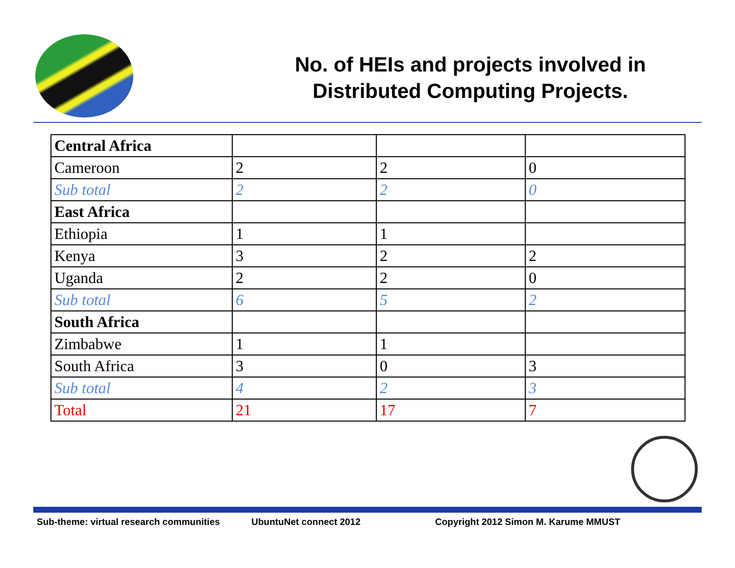No. of HEIs and projects involved in Distributed Computing Projects.
| Central Africa | | | |
| Cameroon | 2 | 2 | 0 |
| Sub total | 2 | 2 | 0 |
| East Africa | | | |
| Ethiopia | 1 | 1 | |
| Kenya | 3 | 2 | 2 |
| Uganda | 2 | 2 | 0 |
| Sub total | 6 | 5 | 2 |
| South Africa | | | |
| Zimbabwe | 1 | 1 | |
| South Africa | 3 | 0 | 3 |
| Sub total | 4 | 2 | 3 |
| Total | 21 | 17 | 7 |
Sub-theme: virtual research communities UbuntuNet connect 2012 Copyright 2012 Simon M. Karume MMUST